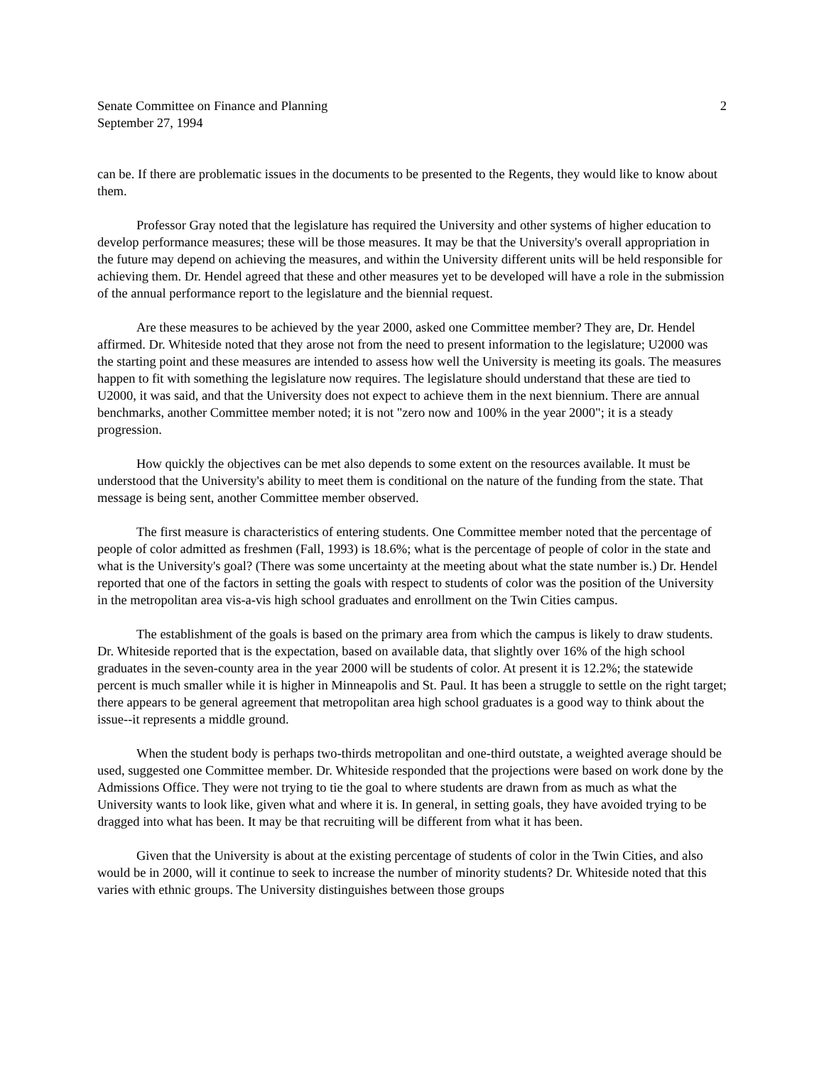Senate Committee on Finance and Planning
September 27, 1994
2
can be. If there are problematic issues in the documents to be presented to the Regents, they would like to know about them.
Professor Gray noted that the legislature has required the University and other systems of higher education to develop performance measures; these will be those measures. It may be that the University's overall appropriation in the future may depend on achieving the measures, and within the University different units will be held responsible for achieving them. Dr. Hendel agreed that these and other measures yet to be developed will have a role in the submission of the annual performance report to the legislature and the biennial request.
Are these measures to be achieved by the year 2000, asked one Committee member? They are, Dr. Hendel affirmed. Dr. Whiteside noted that they arose not from the need to present information to the legislature; U2000 was the starting point and these measures are intended to assess how well the University is meeting its goals. The measures happen to fit with something the legislature now requires. The legislature should understand that these are tied to U2000, it was said, and that the University does not expect to achieve them in the next biennium. There are annual benchmarks, another Committee member noted; it is not "zero now and 100% in the year 2000"; it is a steady progression.
How quickly the objectives can be met also depends to some extent on the resources available. It must be understood that the University's ability to meet them is conditional on the nature of the funding from the state. That message is being sent, another Committee member observed.
The first measure is characteristics of entering students. One Committee member noted that the percentage of people of color admitted as freshmen (Fall, 1993) is 18.6%; what is the percentage of people of color in the state and what is the University's goal? (There was some uncertainty at the meeting about what the state number is.) Dr. Hendel reported that one of the factors in setting the goals with respect to students of color was the position of the University in the metropolitan area vis-a-vis high school graduates and enrollment on the Twin Cities campus.
The establishment of the goals is based on the primary area from which the campus is likely to draw students. Dr. Whiteside reported that is the expectation, based on available data, that slightly over 16% of the high school graduates in the seven-county area in the year 2000 will be students of color. At present it is 12.2%; the statewide percent is much smaller while it is higher in Minneapolis and St. Paul. It has been a struggle to settle on the right target; there appears to be general agreement that metropolitan area high school graduates is a good way to think about the issue--it represents a middle ground.
When the student body is perhaps two-thirds metropolitan and one-third outstate, a weighted average should be used, suggested one Committee member. Dr. Whiteside responded that the projections were based on work done by the Admissions Office. They were not trying to tie the goal to where students are drawn from as much as what the University wants to look like, given what and where it is. In general, in setting goals, they have avoided trying to be dragged into what has been. It may be that recruiting will be different from what it has been.
Given that the University is about at the existing percentage of students of color in the Twin Cities, and also would be in 2000, will it continue to seek to increase the number of minority students? Dr. Whiteside noted that this varies with ethnic groups. The University distinguishes between those groups